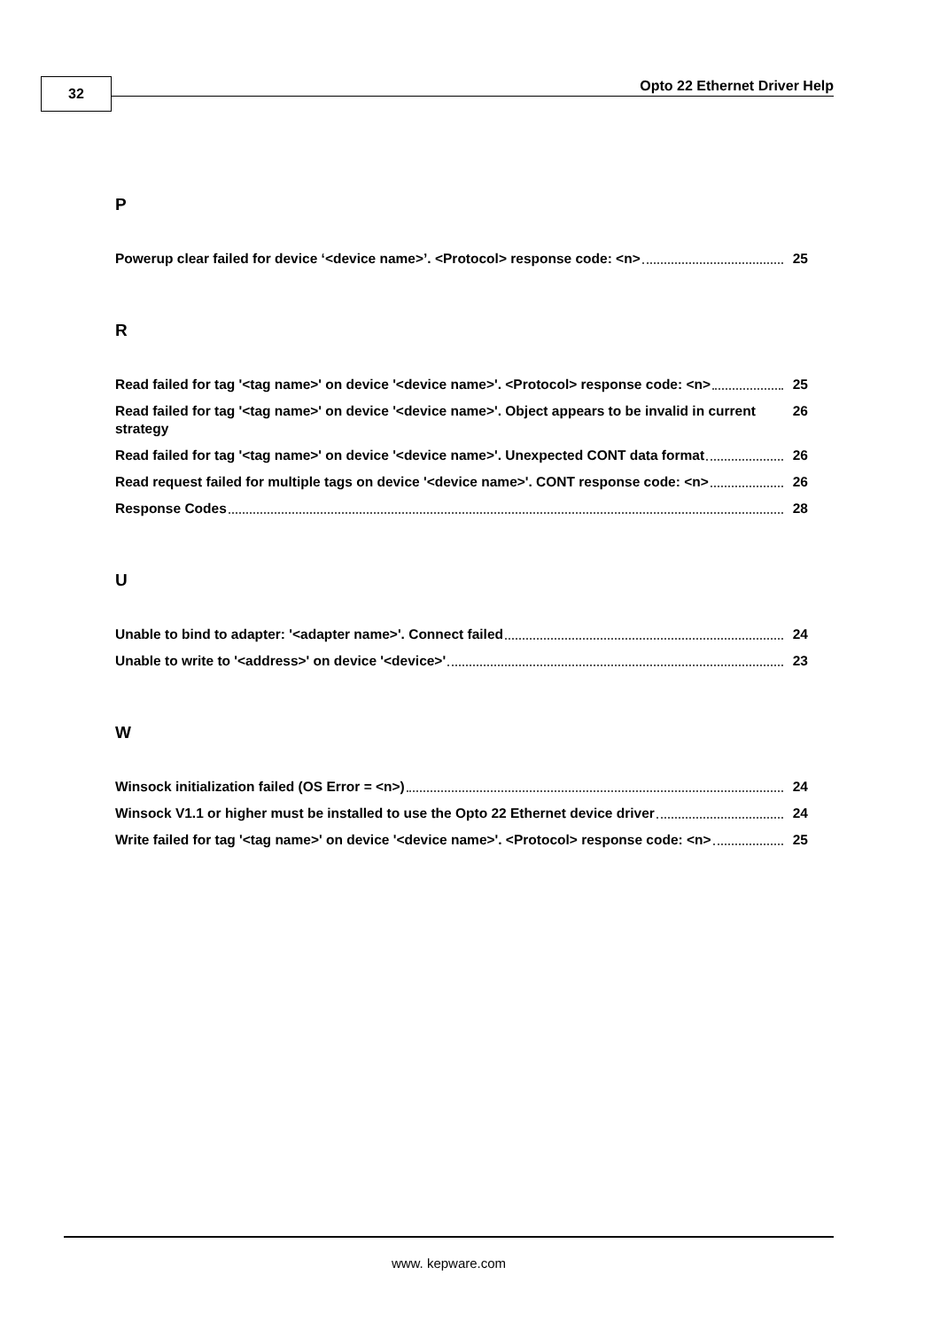32 Opto 22 Ethernet Driver Help
P
Powerup clear failed for device ‘<device name>’. <Protocol> response code: <n> 25
R
Read failed for tag '<tag name>' on device '<device name>'. <Protocol> response code: <n> 25
Read failed for tag '<tag name>' on device '<device name>'. Object appears to be invalid in current strategy 26
Read failed for tag '<tag name>' on device '<device name>'. Unexpected CONT data format 26
Read request failed for multiple tags on device '<device name>'. CONT response code: <n> 26
Response Codes 28
U
Unable to bind to adapter: '<adapter name>'. Connect failed 24
Unable to write to '<address>' on device '<device>' 23
W
Winsock initialization failed (OS Error = <n>) 24
Winsock V1.1 or higher must be installed to use the Opto 22 Ethernet device driver 24
Write failed for tag '<tag name>' on device '<device name>'. <Protocol> response code: <n> 25
www. kepware.com